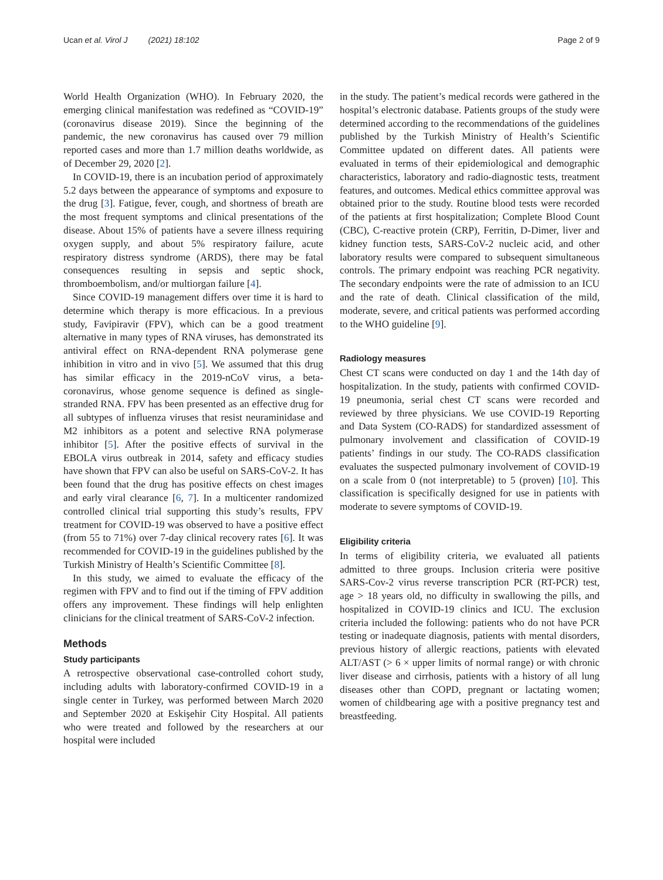Ucan et al. Virol J (2021) 18:102 Page 2 of 9
World Health Organization (WHO). In February 2020, the emerging clinical manifestation was redefined as “COVID-19” (coronavirus disease 2019). Since the beginning of the pandemic, the new coronavirus has caused over 79 million reported cases and more than 1.7 million deaths worldwide, as of December 29, 2020 [2].
In COVID-19, there is an incubation period of approximately 5.2 days between the appearance of symptoms and exposure to the drug [3]. Fatigue, fever, cough, and shortness of breath are the most frequent symptoms and clinical presentations of the disease. About 15% of patients have a severe illness requiring oxygen supply, and about 5% respiratory failure, acute respiratory distress syndrome (ARDS), there may be fatal consequences resulting in sepsis and septic shock, thromboembolism, and/or multiorgan failure [4].
Since COVID-19 management differs over time it is hard to determine which therapy is more efficacious. In a previous study, Favipiravir (FPV), which can be a good treatment alternative in many types of RNA viruses, has demonstrated its antiviral effect on RNA-dependent RNA polymerase gene inhibition in vitro and in vivo [5]. We assumed that this drug has similar efficacy in the 2019-nCoV virus, a beta-coronavirus, whose genome sequence is defined as single-stranded RNA. FPV has been presented as an effective drug for all subtypes of influenza viruses that resist neuraminidase and M2 inhibitors as a potent and selective RNA polymerase inhibitor [5]. After the positive effects of survival in the EBOLA virus outbreak in 2014, safety and efficacy studies have shown that FPV can also be useful on SARS-CoV-2. It has been found that the drug has positive effects on chest images and early viral clearance [6, 7]. In a multicenter randomized controlled clinical trial supporting this study’s results, FPV treatment for COVID-19 was observed to have a positive effect (from 55 to 71%) over 7-day clinical recovery rates [6]. It was recommended for COVID-19 in the guidelines published by the Turkish Ministry of Health’s Scientific Committee [8].
In this study, we aimed to evaluate the efficacy of the regimen with FPV and to find out if the timing of FPV addition offers any improvement. These findings will help enlighten clinicians for the clinical treatment of SARS-CoV-2 infection.
Methods
Study participants
A retrospective observational case-controlled cohort study, including adults with laboratory-confirmed COVID-19 in a single center in Turkey, was performed between March 2020 and September 2020 at Eskişehir City Hospital. All patients who were treated and followed by the researchers at our hospital were included
in the study. The patient’s medical records were gathered in the hospital’s electronic database. Patients groups of the study were determined according to the recommendations of the guidelines published by the Turkish Ministry of Health’s Scientific Committee updated on different dates. All patients were evaluated in terms of their epidemiological and demographic characteristics, laboratory and radio-diagnostic tests, treatment features, and outcomes. Medical ethics committee approval was obtained prior to the study. Routine blood tests were recorded of the patients at first hospitalization; Complete Blood Count (CBC), C-reactive protein (CRP), Ferritin, D-Dimer, liver and kidney function tests, SARS-CoV-2 nucleic acid, and other laboratory results were compared to subsequent simultaneous controls. The primary endpoint was reaching PCR negativity. The secondary endpoints were the rate of admission to an ICU and the rate of death. Clinical classification of the mild, moderate, severe, and critical patients was performed according to the WHO guideline [9].
Radiology measures
Chest CT scans were conducted on day 1 and the 14th day of hospitalization. In the study, patients with confirmed COVID-19 pneumonia, serial chest CT scans were recorded and reviewed by three physicians. We use COVID-19 Reporting and Data System (CO-RADS) for standardized assessment of pulmonary involvement and classification of COVID-19 patients’ findings in our study. The CO-RADS classification evaluates the suspected pulmonary involvement of COVID-19 on a scale from 0 (not interpretable) to 5 (proven) [10]. This classification is specifically designed for use in patients with moderate to severe symptoms of COVID-19.
Eligibility criteria
In terms of eligibility criteria, we evaluated all patients admitted to three groups. Inclusion criteria were positive SARS-Cov-2 virus reverse transcription PCR (RT-PCR) test, age > 18 years old, no difficulty in swallowing the pills, and hospitalized in COVID-19 clinics and ICU. The exclusion criteria included the following: patients who do not have PCR testing or inadequate diagnosis, patients with mental disorders, previous history of allergic reactions, patients with elevated ALT/AST (> 6 × upper limits of normal range) or with chronic liver disease and cirrhosis, patients with a history of all lung diseases other than COPD, pregnant or lactating women; women of childbearing age with a positive pregnancy test and breastfeeding.